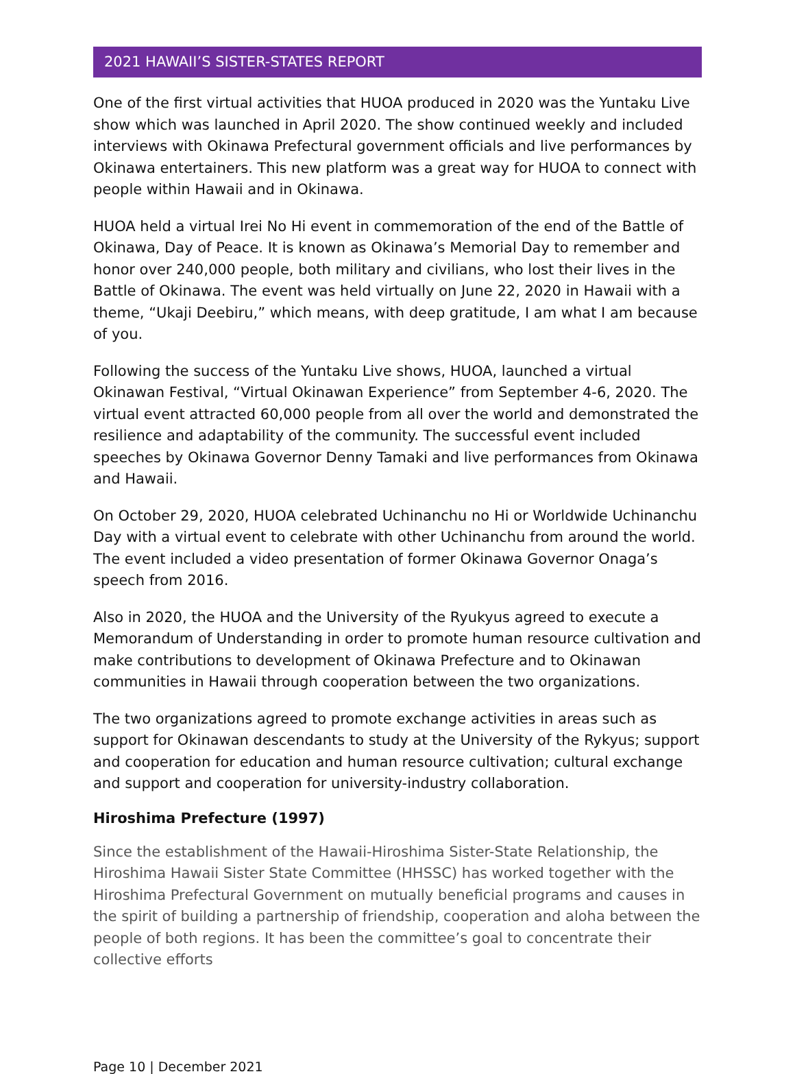2021 HAWAII’S SISTER-STATES REPORT
One of the first virtual activities that HUOA produced in 2020 was the Yuntaku Live show which was launched in April 2020. The show continued weekly and included interviews with Okinawa Prefectural government officials and live performances by Okinawa entertainers. This new platform was a great way for HUOA to connect with people within Hawaii and in Okinawa.
HUOA held a virtual Irei No Hi event in commemoration of the end of the Battle of Okinawa, Day of Peace. It is known as Okinawa’s Memorial Day to remember and honor over 240,000 people, both military and civilians, who lost their lives in the Battle of Okinawa. The event was held virtually on June 22, 2020 in Hawaii with a theme, “Ukaji Deebiru,” which means, with deep gratitude, I am what I am because of you.
Following the success of the Yuntaku Live shows, HUOA, launched a virtual Okinawan Festival, “Virtual Okinawan Experience” from September 4-6, 2020. The virtual event attracted 60,000 people from all over the world and demonstrated the resilience and adaptability of the community. The successful event included speeches by Okinawa Governor Denny Tamaki and live performances from Okinawa and Hawaii.
On October 29, 2020, HUOA celebrated Uchinanchu no Hi or Worldwide Uchinanchu Day with a virtual event to celebrate with other Uchinanchu from around the world. The event included a video presentation of former Okinawa Governor Onaga’s speech from 2016.
Also in 2020, the HUOA and the University of the Ryukyus agreed to execute a Memorandum of Understanding in order to promote human resource cultivation and make contributions to development of Okinawa Prefecture and to Okinawan communities in Hawaii through cooperation between the two organizations.
The two organizations agreed to promote exchange activities in areas such as support for Okinawan descendants to study at the University of the Rykyus; support and cooperation for education and human resource cultivation; cultural exchange and support and cooperation for university-industry collaboration.
Hiroshima Prefecture (1997)
Since the establishment of the Hawaii-Hiroshima Sister-State Relationship, the Hiroshima Hawaii Sister State Committee (HHSSC) has worked together with the Hiroshima Prefectural Government on mutually beneficial programs and causes in the spirit of building a partnership of friendship, cooperation and aloha between the people of both regions. It has been the committee’s goal to concentrate their collective efforts
Page 10 | December 2021